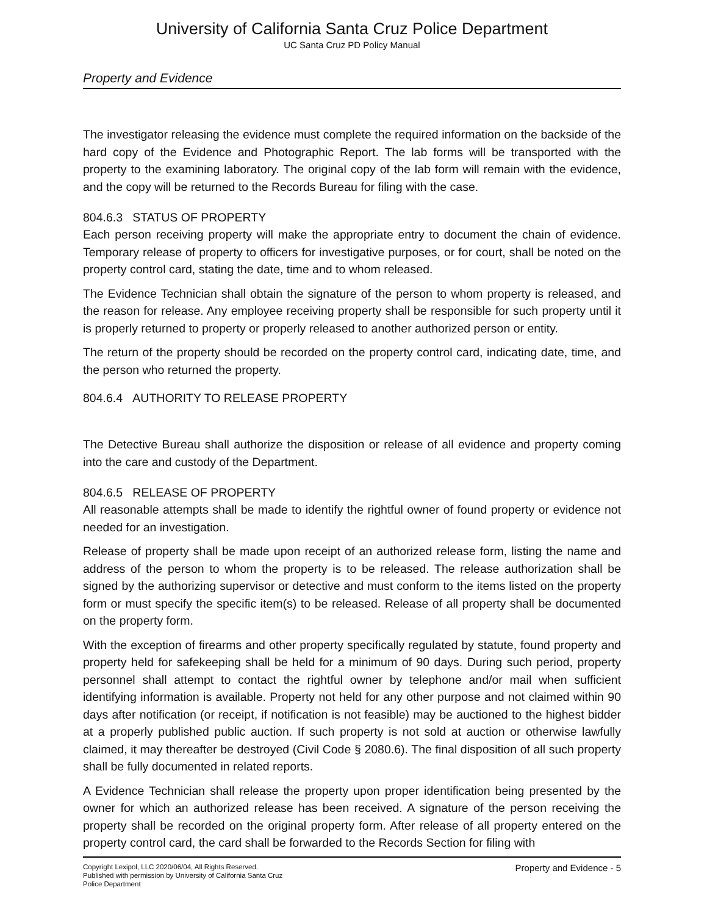University of California Santa Cruz Police Department
UC Santa Cruz PD Policy Manual
Property and Evidence
The investigator releasing the evidence must complete the required information on the backside of the hard copy of the Evidence and Photographic Report. The lab forms will be transported with the property to the examining laboratory. The original copy of the lab form will remain with the evidence, and the copy will be returned to the Records Bureau for filing with the case.
804.6.3 STATUS OF PROPERTY
Each person receiving property will make the appropriate entry to document the chain of evidence. Temporary release of property to officers for investigative purposes, or for court, shall be noted on the property control card, stating the date, time and to whom released.
The Evidence Technician shall obtain the signature of the person to whom property is released, and the reason for release. Any employee receiving property shall be responsible for such property until it is properly returned to property or properly released to another authorized person or entity.
The return of the property should be recorded on the property control card, indicating date, time, and the person who returned the property.
804.6.4 AUTHORITY TO RELEASE PROPERTY
The Detective Bureau shall authorize the disposition or release of all evidence and property coming into the care and custody of the Department.
804.6.5 RELEASE OF PROPERTY
All reasonable attempts shall be made to identify the rightful owner of found property or evidence not needed for an investigation.
Release of property shall be made upon receipt of an authorized release form, listing the name and address of the person to whom the property is to be released. The release authorization shall be signed by the authorizing supervisor or detective and must conform to the items listed on the property form or must specify the specific item(s) to be released. Release of all property shall be documented on the property form.
With the exception of firearms and other property specifically regulated by statute, found property and property held for safekeeping shall be held for a minimum of 90 days. During such period, property personnel shall attempt to contact the rightful owner by telephone and/or mail when sufficient identifying information is available. Property not held for any other purpose and not claimed within 90 days after notification (or receipt, if notification is not feasible) may be auctioned to the highest bidder at a properly published public auction. If such property is not sold at auction or otherwise lawfully claimed, it may thereafter be destroyed (Civil Code § 2080.6). The final disposition of all such property shall be fully documented in related reports.
A Evidence Technician shall release the property upon proper identification being presented by the owner for which an authorized release has been received. A signature of the person receiving the property shall be recorded on the original property form. After release of all property entered on the property control card, the card shall be forwarded to the Records Section for filing with
Copyright Lexipol, LLC 2020/06/04, All Rights Reserved.
Published with permission by University of California Santa Cruz Police Department
Property and Evidence - 5